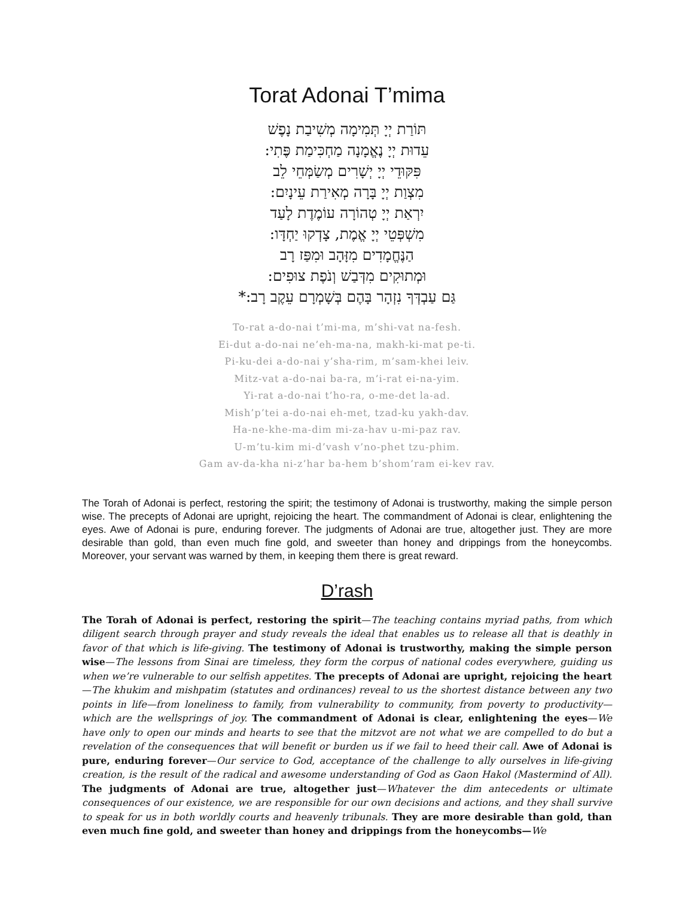Torat Adonai T’mima
תּוֹרַת יְיָ תְּמִימָה מְשִׁיבַת נָפֶשׁ
עֵדוּת יְיָ נֶאֱמָנָה מַחְכִּימַת פֶּתִי:
פִּקּוּדֵי יְיָ יְשָׁרִים מְשַׂמְּחֵי לֵב
מִצְוַת יְיָ בָּרָה מְאִירַת עֵינָיִם:
יִרְאַת יְיָ טְהוֹרָה עוֹמֶדֶת לָעַד
מִשְׁפְּטֵי יְיָ אֱמֶת, צָדְקוּ יַחְדָּו:
הַנֶּחֱמָדִים מִזָּהָב וּמִפַּז רָב
וּמְתוּקִים מִדְּבַשׁ וְנֹפֶת צוּפִים:
גַּם עַבְדְּךָ נִזְהָר בָּהֶם בְּשָׁמְרָם עֵקֶב רָב:*
To-rat a-do-nai t’mi-ma, m’shi-vat na-fesh.
Ei-dut a-do-nai ne’eh-ma-na, makh-ki-mat pe-ti.
Pi-ku-dei a-do-nai y’sha-rim, m’sam-khei leiv.
Mitz-vat a-do-nai ba-ra, m’i-rat ei-na-yim.
Yi-rat a-do-nai t’ho-ra, o-me-det la-ad.
Mish’p’tei a-do-nai eh-met, tzad-ku yakh-dav.
Ha-ne-khe-ma-dim mi-za-hav u-mi-paz rav.
U-m’tu-kim mi-d’vash v’no-phet tzu-phim.
Gam av-da-kha ni-z’har ba-hem b’shom’ram ei-kev rav.
The Torah of Adonai is perfect, restoring the spirit; the testimony of Adonai is trustworthy, making the simple person wise. The precepts of Adonai are upright, rejoicing the heart. The commandment of Adonai is clear, enlightening the eyes. Awe of Adonai is pure, enduring forever. The judgments of Adonai are true, altogether just. They are more desirable than gold, than even much fine gold, and sweeter than honey and drippings from the honeycombs. Moreover, your servant was warned by them, in keeping them there is great reward.
D’rash
The Torah of Adonai is perfect, restoring the spirit—The teaching contains myriad paths, from which diligent search through prayer and study reveals the ideal that enables us to release all that is deathly in favor of that which is life-giving. The testimony of Adonai is trustworthy, making the simple person wise—The lessons from Sinai are timeless, they form the corpus of national codes everywhere, guiding us when we’re vulnerable to our selfish appetites. The precepts of Adonai are upright, rejoicing the heart—The khukim and mishpatim (statutes and ordinances) reveal to us the shortest distance between any two points in life—from loneliness to family, from vulnerability to community, from poverty to productivity—which are the wellsprings of joy. The commandment of Adonai is clear, enlightening the eyes—We have only to open our minds and hearts to see that the mitzvot are not what we are compelled to do but a revelation of the consequences that will benefit or burden us if we fail to heed their call. Awe of Adonai is pure, enduring forever—Our service to God, acceptance of the challenge to ally ourselves in life-giving creation, is the result of the radical and awesome understanding of God as Gaon Hakol (Mastermind of All). The judgments of Adonai are true, altogether just—Whatever the dim antecedents or ultimate consequences of our existence, we are responsible for our own decisions and actions, and they shall survive to speak for us in both worldly courts and heavenly tribunals. They are more desirable than gold, than even much fine gold, and sweeter than honey and drippings from the honeycombs—We